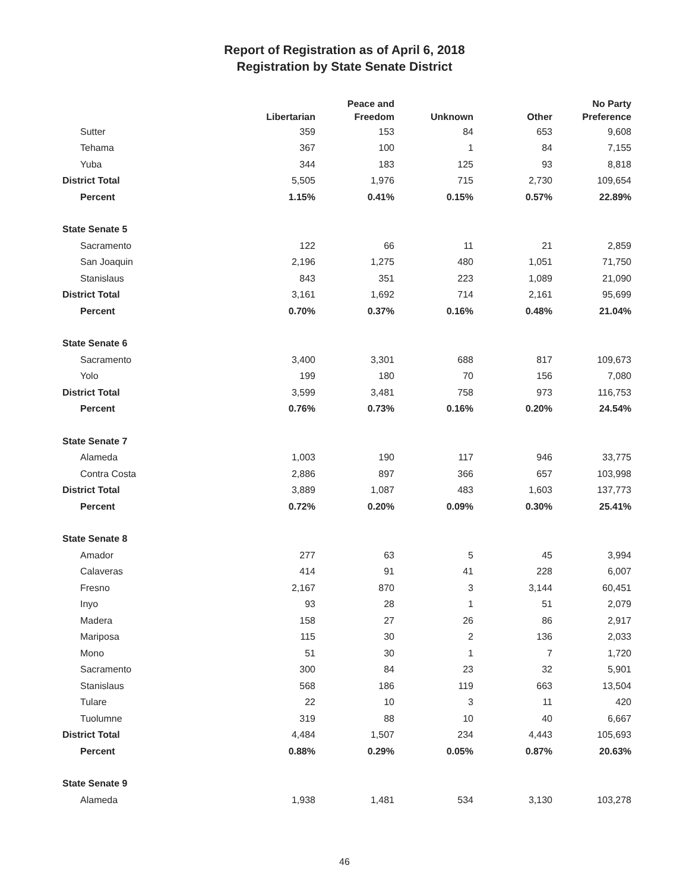Report of Registration as of April 6, 2018
Registration by State Senate District
| | Libertarian | Peace and Freedom | Unknown | Other | No Party Preference |
| --- | --- | --- | --- | --- | --- |
| Sutter | 359 | 153 | 84 | 653 | 9,608 |
| Tehama | 367 | 100 | 1 | 84 | 7,155 |
| Yuba | 344 | 183 | 125 | 93 | 8,818 |
| District Total | 5,505 | 1,976 | 715 | 2,730 | 109,654 |
| Percent | 1.15% | 0.41% | 0.15% | 0.57% | 22.89% |
| State Senate 5 | | | | | |
| Sacramento | 122 | 66 | 11 | 21 | 2,859 |
| San Joaquin | 2,196 | 1,275 | 480 | 1,051 | 71,750 |
| Stanislaus | 843 | 351 | 223 | 1,089 | 21,090 |
| District Total | 3,161 | 1,692 | 714 | 2,161 | 95,699 |
| Percent | 0.70% | 0.37% | 0.16% | 0.48% | 21.04% |
| State Senate 6 | | | | | |
| Sacramento | 3,400 | 3,301 | 688 | 817 | 109,673 |
| Yolo | 199 | 180 | 70 | 156 | 7,080 |
| District Total | 3,599 | 3,481 | 758 | 973 | 116,753 |
| Percent | 0.76% | 0.73% | 0.16% | 0.20% | 24.54% |
| State Senate 7 | | | | | |
| Alameda | 1,003 | 190 | 117 | 946 | 33,775 |
| Contra Costa | 2,886 | 897 | 366 | 657 | 103,998 |
| District Total | 3,889 | 1,087 | 483 | 1,603 | 137,773 |
| Percent | 0.72% | 0.20% | 0.09% | 0.30% | 25.41% |
| State Senate 8 | | | | | |
| Amador | 277 | 63 | 5 | 45 | 3,994 |
| Calaveras | 414 | 91 | 41 | 228 | 6,007 |
| Fresno | 2,167 | 870 | 3 | 3,144 | 60,451 |
| Inyo | 93 | 28 | 1 | 51 | 2,079 |
| Madera | 158 | 27 | 26 | 86 | 2,917 |
| Mariposa | 115 | 30 | 2 | 136 | 2,033 |
| Mono | 51 | 30 | 1 | 7 | 1,720 |
| Sacramento | 300 | 84 | 23 | 32 | 5,901 |
| Stanislaus | 568 | 186 | 119 | 663 | 13,504 |
| Tulare | 22 | 10 | 3 | 11 | 420 |
| Tuolumne | 319 | 88 | 10 | 40 | 6,667 |
| District Total | 4,484 | 1,507 | 234 | 4,443 | 105,693 |
| Percent | 0.88% | 0.29% | 0.05% | 0.87% | 20.63% |
| State Senate 9 | | | | | |
| Alameda | 1,938 | 1,481 | 534 | 3,130 | 103,278 |
46